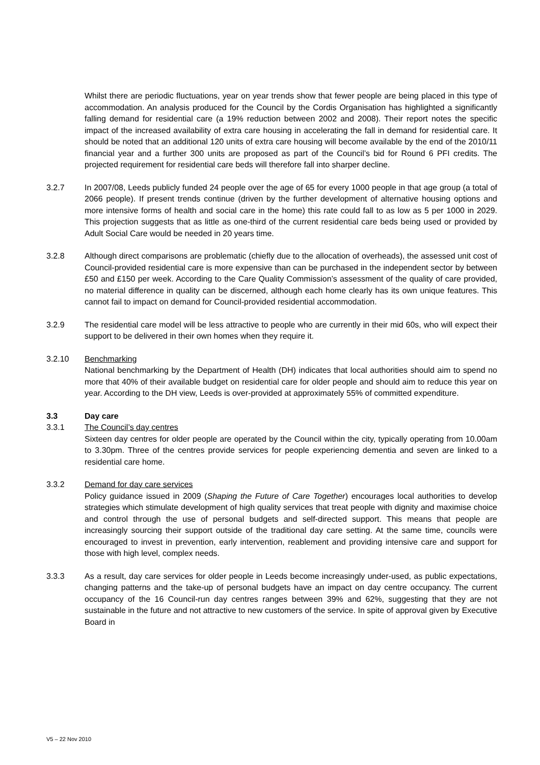Whilst there are periodic fluctuations, year on year trends show that fewer people are being placed in this type of accommodation. An analysis produced for the Council by the Cordis Organisation has highlighted a significantly falling demand for residential care (a 19% reduction between 2002 and 2008). Their report notes the specific impact of the increased availability of extra care housing in accelerating the fall in demand for residential care. It should be noted that an additional 120 units of extra care housing will become available by the end of the 2010/11 financial year and a further 300 units are proposed as part of the Council’s bid for Round 6 PFI credits. The projected requirement for residential care beds will therefore fall into sharper decline.
3.2.7 In 2007/08, Leeds publicly funded 24 people over the age of 65 for every 1000 people in that age group (a total of 2066 people). If present trends continue (driven by the further development of alternative housing options and more intensive forms of health and social care in the home) this rate could fall to as low as 5 per 1000 in 2029. This projection suggests that as little as one-third of the current residential care beds being used or provided by Adult Social Care would be needed in 20 years time.
3.2.8 Although direct comparisons are problematic (chiefly due to the allocation of overheads), the assessed unit cost of Council-provided residential care is more expensive than can be purchased in the independent sector by between £50 and £150 per week. According to the Care Quality Commission’s assessment of the quality of care provided, no material difference in quality can be discerned, although each home clearly has its own unique features. This cannot fail to impact on demand for Council-provided residential accommodation.
3.2.9 The residential care model will be less attractive to people who are currently in their mid 60s, who will expect their support to be delivered in their own homes when they require it.
3.2.10 Benchmarking
National benchmarking by the Department of Health (DH) indicates that local authorities should aim to spend no more that 40% of their available budget on residential care for older people and should aim to reduce this year on year. According to the DH view, Leeds is over-provided at approximately 55% of committed expenditure.
3.3 Day care
3.3.1 The Council’s day centres
Sixteen day centres for older people are operated by the Council within the city, typically operating from 10.00am to 3.30pm. Three of the centres provide services for people experiencing dementia and seven are linked to a residential care home.
3.3.2 Demand for day care services
Policy guidance issued in 2009 (Shaping the Future of Care Together) encourages local authorities to develop strategies which stimulate development of high quality services that treat people with dignity and maximise choice and control through the use of personal budgets and self-directed support. This means that people are increasingly sourcing their support outside of the traditional day care setting. At the same time, councils were encouraged to invest in prevention, early intervention, reablement and providing intensive care and support for those with high level, complex needs.
3.3.3 As a result, day care services for older people in Leeds become increasingly under-used, as public expectations, changing patterns and the take-up of personal budgets have an impact on day centre occupancy. The current occupancy of the 16 Council-run day centres ranges between 39% and 62%, suggesting that they are not sustainable in the future and not attractive to new customers of the service. In spite of approval given by Executive Board in
V5 – 22 Nov 2010